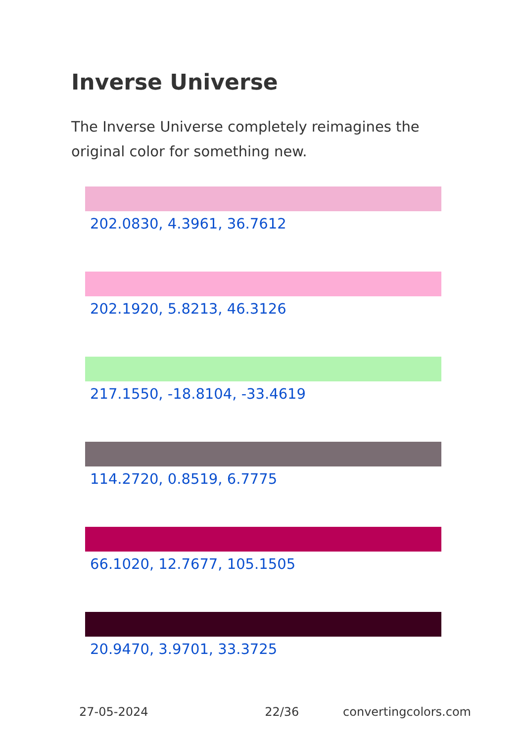Inverse Universe
The Inverse Universe completely reimagines the original color for something new.
202.0830, 4.3961, 36.7612
202.1920, 5.8213, 46.3126
217.1550, -18.8104, -33.4619
114.2720, 0.8519, 6.7775
66.1020, 12.7677, 105.1505
20.9470, 3.9701, 33.3725
27-05-2024 22/36 convertingcolors.com